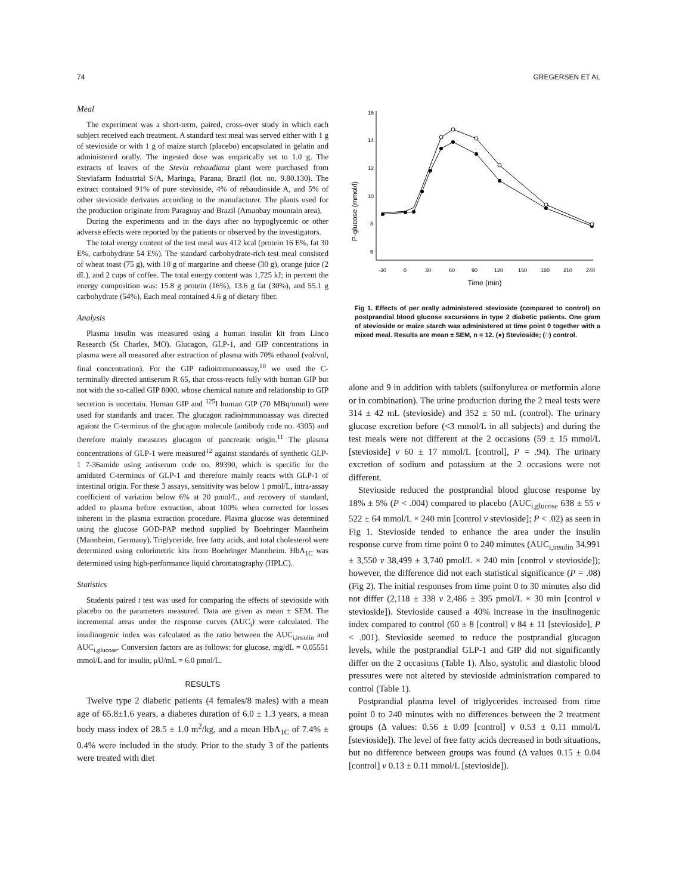74 GREGERSEN ET AL
Meal
The experiment was a short-term, paired, cross-over study in which each subject received each treatment. A standard test meal was served either with 1 g of stevioside or with 1 g of maize starch (placebo) encapsulated in gelatin and administered orally. The ingested dose was empirically set to 1.0 g. The extracts of leaves of the Stevia rebaudiana plant were purchased from Steviafarm Industrial S/A, Maringa, Parana, Brazil (lot. no. 9.80.130). The extract contained 91% of pure stevioside, 4% of rebaudioside A, and 5% of other stevioside derivates according to the manufacturer. The plants used for the production originate from Paraguay and Brazil (Amanbay mountain area).
During the experiments and in the days after no hypoglycemic or other adverse effects were reported by the patients or observed by the investigators.
The total energy content of the test meal was 412 kcal (protein 16 E%, fat 30 E%, carbohydrate 54 E%). The standard carbohydrate-rich test meal consisted of wheat toast (75 g), with 10 g of margarine and cheese (30 g), orange juice (2 dL), and 2 cups of coffee. The total energy content was 1,725 kJ; in percent the energy composition was: 15.8 g protein (16%), 13.6 g fat (30%), and 55.1 g carbohydrate (54%). Each meal contained 4.6 g of dietary fiber.
Analysis
Plasma insulin was measured using a human insulin kit from Linco Research (St Charles, MO). Glucagon, GLP-1, and GIP concentrations in plasma were all measured after extraction of plasma with 70% ethanol (vol/vol, final concentration). For the GIP radioimmunoassay,<sup>10</sup> we used the C-terminally directed antiserum R 65, that cross-reacts fully with human GIP but not with the so-called GIP 8000, whose chemical nature and relationship to GIP secretion is uncertain. Human GIP and <sup>125</sup>I human GIP (70 MBq/nmol) were used for standards and tracer. The glucagon radioimmunoassay was directed against the C-terminus of the glucagon molecule (antibody code no. 4305) and therefore mainly measures glucagon of pancreatic origin.<sup>11</sup> The plasma concentrations of GLP-1 were measured<sup>12</sup> against standards of synthetic GLP-1 7-36amide using antiserum code no. 89390, which is specific for the amidated C-terminus of GLP-1 and therefore mainly reacts with GLP-1 of intestinal origin. For these 3 assays, sensitivity was below 1 pmol/L, intra-assay coefficient of variation below 6% at 20 pmol/L, and recovery of standard, added to plasma before extraction, about 100% when corrected for losses inherent in the plasma extraction procedure. Plasma glucose was determined using the glucose GOD-PAP method supplied by Boehringer Mannheim (Mannheim, Germany). Triglyceride, free fatty acids, and total cholesterol were determined using colorimetric kits from Boehringer Mannheim. HbA<sub>1C</sub> was determined using high-performance liquid chromatography (HPLC).
Statistics
Students paired t test was used for comparing the effects of stevioside with placebo on the parameters measured. Data are given as mean ± SEM. The incremental areas under the response curves (AUC<sub>i</sub>) were calculated. The insulinogenic index was calculated as the ratio between the AUC<sub>i,insulin</sub> and AUC<sub>i,glucose</sub>. Conversion factors are as follows: for glucose, mg/dL = 0.05551 mmol/L and for insulin, μU/mL = 6.0 pmol/L.
RESULTS
Twelve type 2 diabetic patients (4 females/8 males) with a mean age of 65.8±1.6 years, a diabetes duration of 6.0 ± 1.3 years, a mean body mass index of 28.5 ± 1.0 m<sup>2</sup>/kg, and a mean HbA<sub>1C</sub> of 7.4% ± 0.4% were included in the study. Prior to the study 3 of the patients were treated with diet
P-glucose (mmol/l)
16
14
12
10
8
6
-30
0
30
60
90
120
150
180
210
240
Time (min)
Fig 1. Effects of per orally administered stevioside (compared to control) on postprandial blood glucose excursions in type 2 diabetic patients. One gram of stevioside or maize starch was administered at time point 0 together with a mixed meal. Results are mean ± SEM, n = 12. (●) Stevioside; (○) control.
alone and 9 in addition with tablets (sulfonylurea or metformin alone or in combination). The urine production during the 2 meal tests were 314 ± 42 mL (stevioside) and 352 ± 50 mL (control). The urinary glucose excretion before (<3 mmol/L in all subjects) and during the test meals were not different at the 2 occasions (59 ± 15 mmol/L [stevioside] v 60 ± 17 mmol/L [control], P = .94). The urinary excretion of sodium and potassium at the 2 occasions were not different.
Stevioside reduced the postprandial blood glucose response by 18% ± 5% (P < .004) compared to placebo (AUC<sub>i,glucose</sub> 638 ± 55 v 522 ± 64 mmol/L × 240 min [control v stevioside]; P < .02) as seen in Fig 1. Stevioside tended to enhance the area under the insulin response curve from time point 0 to 240 minutes (AUC<sub>i,insulin</sub> 34,991 ± 3,550 v 38,499 ± 3,740 pmol/L × 240 min [control v stevioside]); however, the difference did not each statistical significance (P = .08) (Fig 2). The initial responses from time point 0 to 30 minutes also did not differ (2,118 ± 338 v 2,486 ± 395 pmol/L × 30 min [control v stevioside]). Stevioside caused a 40% increase in the insulinogenic index compared to control (60 ± 8 [control] v 84 ± 11 [stevioside], P < .001). Stevioside seemed to reduce the postprandial glucagon levels, while the postprandial GLP-1 and GIP did not significantly differ on the 2 occasions (Table 1). Also, systolic and diastolic blood pressures were not altered by stevioside administration compared to control (Table 1).
Postprandial plasma level of triglycerides increased from time point 0 to 240 minutes with no differences between the 2 treatment groups (Δ values: 0.56 ± 0.09 [control] v 0.53 ± 0.11 mmol/L [stevioside]). The level of free fatty acids decreased in both situations, but no difference between groups was found (Δ values 0.15 ± 0.04 [control] v 0.13 ± 0.11 mmol/L [stevioside]).